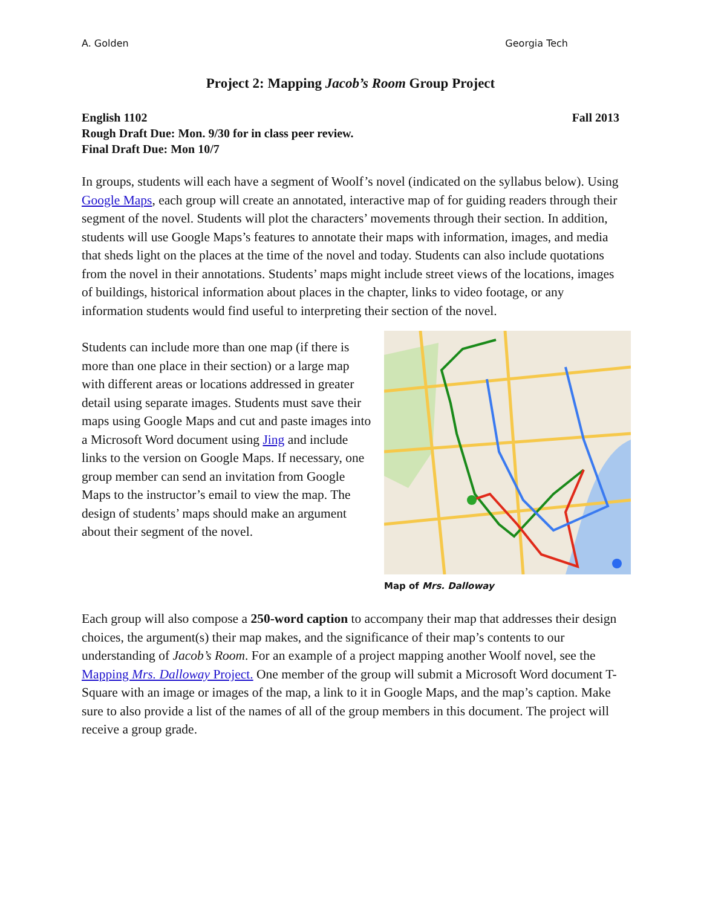A. Golden Georgia Tech
Project 2: Mapping Jacob’s Room Group Project
English 1102 Fall 2013
Rough Draft Due: Mon. 9/30 for in class peer review.
Final Draft Due: Mon 10/7
In groups, students will each have a segment of Woolf’s novel (indicated on the syllabus below). Using Google Maps, each group will create an annotated, interactive map of for guiding readers through their segment of the novel. Students will plot the characters’ movements through their section. In addition, students will use Google Maps’s features to annotate their maps with information, images, and media that sheds light on the places at the time of the novel and today. Students can also include quotations from the novel in their annotations. Students’ maps might include street views of the locations, images of buildings, historical information about places in the chapter, links to video footage, or any information students would find useful to interpreting their section of the novel.
Students can include more than one map (if there is more than one place in their section) or a large map with different areas or locations addressed in greater detail using separate images. Students must save their maps using Google Maps and cut and paste images into a Microsoft Word document using Jing and include links to the version on Google Maps. If necessary, one group member can send an invitation from Google Maps to the instructor’s email to view the map. The design of students’ maps should make an argument about their segment of the novel.
Map of Mrs. Dalloway
Each group will also compose a 250-word caption to accompany their map that addresses their design choices, the argument(s) their map makes, and the significance of their map’s contents to our understanding of Jacob’s Room. For an example of a project mapping another Woolf novel, see the Mapping Mrs. Dalloway Project. One member of the group will submit a Microsoft Word document T-Square with an image or images of the map, a link to it in Google Maps, and the map’s caption. Make sure to also provide a list of the names of all of the group members in this document. The project will receive a group grade.